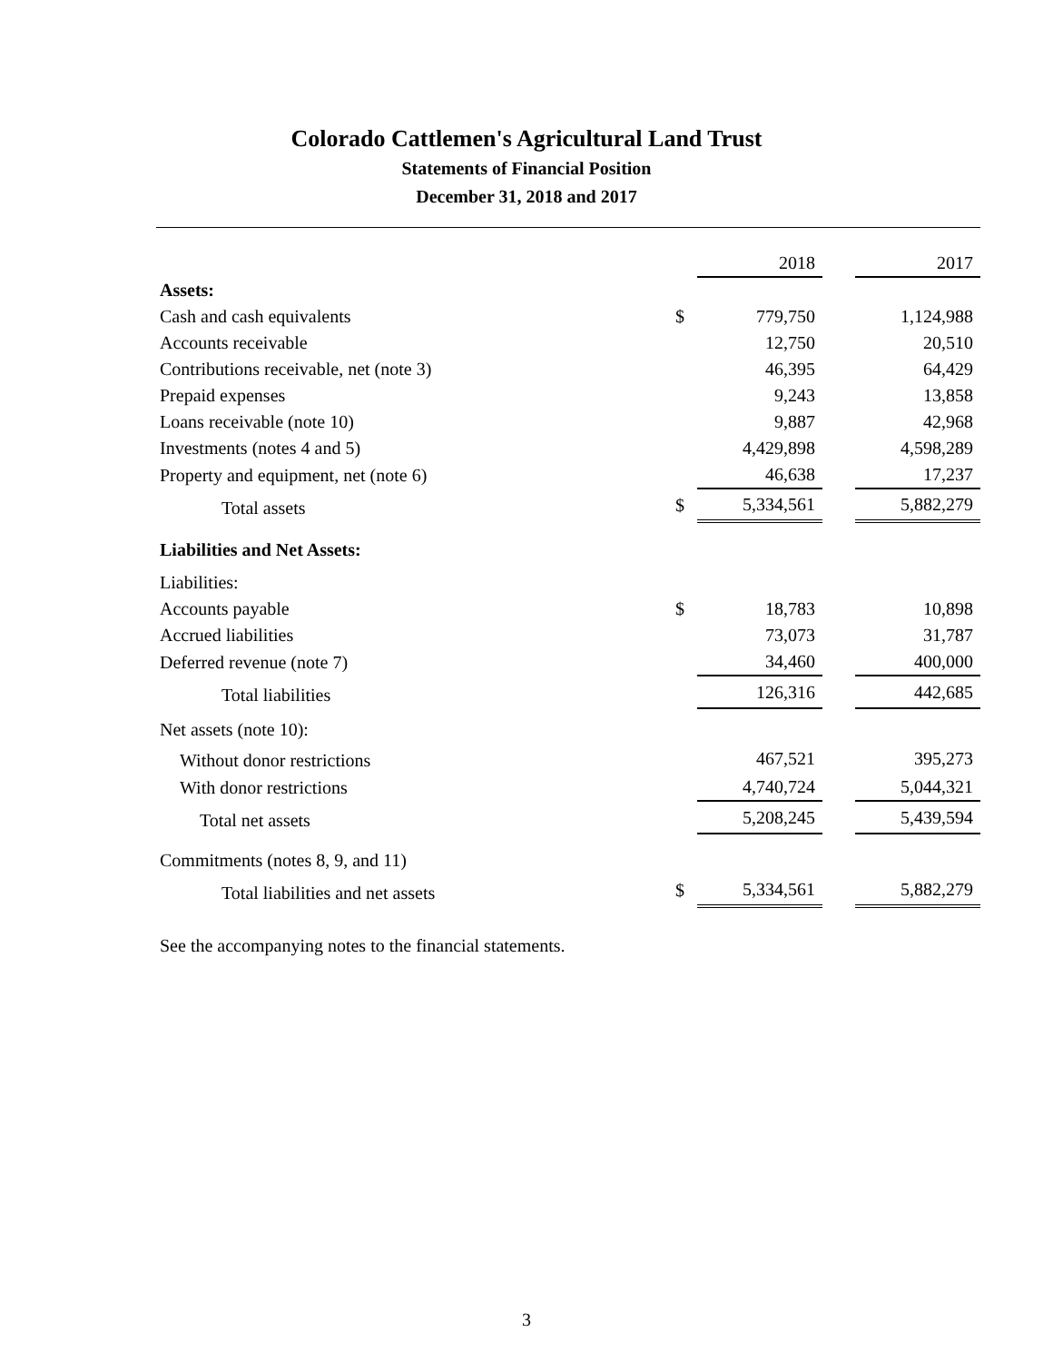Colorado Cattlemen's Agricultural Land Trust
Statements of Financial Position
December 31, 2018 and 2017
| | | 2018 | | 2017 |
| Assets: | | | | |
| Cash and cash equivalents | $ | 779,750 | | 1,124,988 |
| Accounts receivable | | 12,750 | | 20,510 |
| Contributions receivable, net (note 3) | | 46,395 | | 64,429 |
| Prepaid expenses | | 9,243 | | 13,858 |
| Loans receivable (note 10) | | 9,887 | | 42,968 |
| Investments (notes 4 and 5) | | 4,429,898 | | 4,598,289 |
| Property and equipment, net (note 6) | | 46,638 | | 17,237 |
| Total assets | $ | 5,334,561 | | 5,882,279 |
| Liabilities and Net Assets: | | | | |
| Liabilities: | | | | |
| Accounts payable | $ | 18,783 | | 10,898 |
| Accrued liabilities | | 73,073 | | 31,787 |
| Deferred revenue (note 7) | | 34,460 | | 400,000 |
| Total liabilities | | 126,316 | | 442,685 |
| Net assets (note 10): | | | | |
| Without donor restrictions | | 467,521 | | 395,273 |
| With donor restrictions | | 4,740,724 | | 5,044,321 |
| Total net assets | | 5,208,245 | | 5,439,594 |
| Commitments (notes 8, 9, and 11) | | | | |
| Total liabilities and net assets | $ | 5,334,561 | | 5,882,279 |
See the accompanying notes to the financial statements.
3